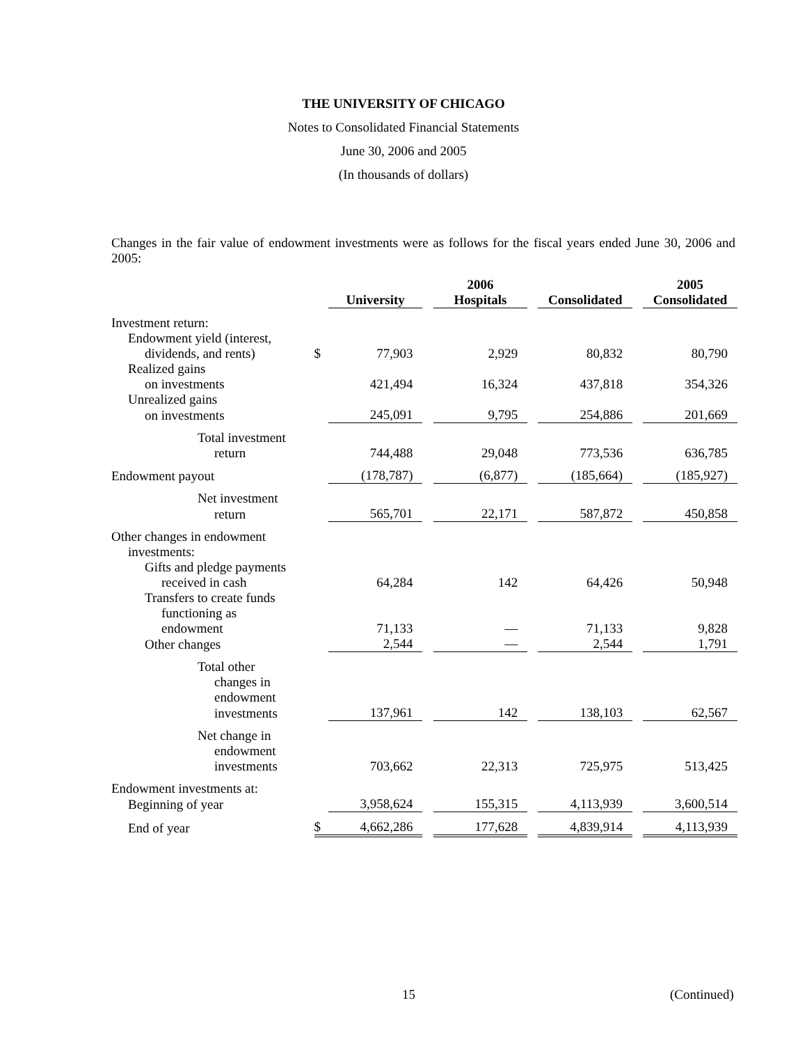THE UNIVERSITY OF CHICAGO
Notes to Consolidated Financial Statements
June 30, 2006 and 2005
(In thousands of dollars)
Changes in the fair value of endowment investments were as follows for the fiscal years ended June 30, 2006 and 2005:
| | | 2006 | | | | | | 2005 |
| --- | --- | --- | --- | --- | --- | --- | --- | --- |
| | | University | | Hospitals | | Consolidated | | Consolidated |
| Investment return: | | | | | | | | |
| Endowment yield (interest, | | | | | | | | |
| dividends, and rents) | $ | 77,903 | | 2,929 | | 80,832 | | 80,790 |
| Realized gains | | | | | | | | |
| on investments | | 421,494 | | 16,324 | | 437,818 | | 354,326 |
| Unrealized gains | | | | | | | | |
| on investments | | 245,091 | | 9,795 | | 254,886 | | 201,669 |
| Total investment | | | | | | | | |
| return | | 744,488 | | 29,048 | | 773,536 | | 636,785 |
| Endowment payout | | (178,787) | | (6,877) | | (185,664) | | (185,927) |
| Net investment | | | | | | | | |
| return | | 565,701 | | 22,171 | | 587,872 | | 450,858 |
| Other changes in endowment | | | | | | | | |
| investments: | | | | | | | | |
| Gifts and pledge payments | | | | | | | | |
| received in cash | | 64,284 | | 142 | | 64,426 | | 50,948 |
| Transfers to create funds | | | | | | | | |
| functioning as | | | | | | | | |
| endowment | | 71,133 | | — | | 71,133 | | 9,828 |
| Other changes | | 2,544 | | — | | 2,544 | | 1,791 |
| Total other | | | | | | | | |
| changes in | | | | | | | | |
| endowment | | | | | | | | |
| investments | | 137,961 | | 142 | | 138,103 | | 62,567 |
| Net change in | | | | | | | | |
| endowment | | | | | | | | |
| investments | | 703,662 | | 22,313 | | 725,975 | | 513,425 |
| Endowment investments at: | | | | | | | | |
| Beginning of year | | 3,958,624 | | 155,315 | | 4,113,939 | | 3,600,514 |
| End of year | $ | 4,662,286 | | 177,628 | | 4,839,914 | | 4,113,939 |
15 (Continued)